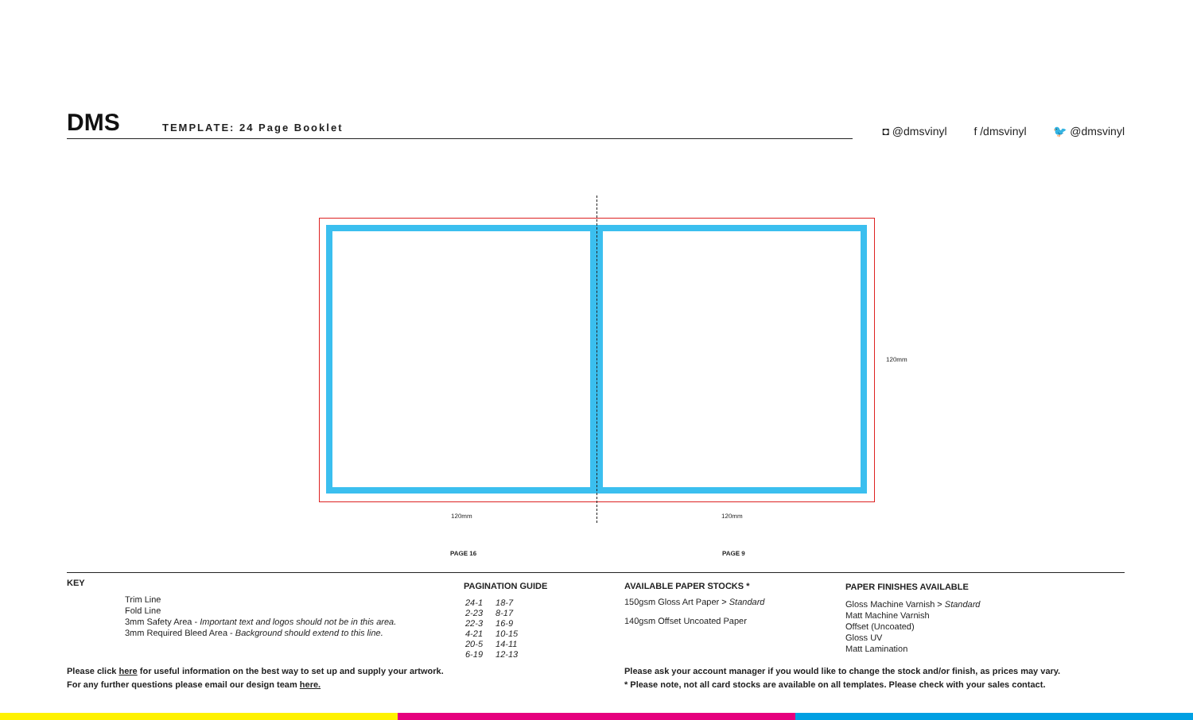DMS TEMPLATE: 24 Page Booklet
◘ @dmsvinyl f /dmsvinyl 🐦 @dmsvinyl
120mm 120mm
120mm
PAGE 16 PAGE 9
KEY
Trim Line
Fold Line
3mm Safety Area - Important text and logos should not be in this area.
3mm Required Bleed Area - Background should extend to this line.
PAGINATION GUIDE
| 24-1 | 18-7 |
| 2-23 | 8-17 |
| 22-3 | 16-9 |
| 4-21 | 10-15 |
| 20-5 | 14-11 |
| 6-19 | 12-13 |
AVAILABLE PAPER STOCKS *
150gsm Gloss Art Paper > Standard
140gsm Offset Uncoated Paper
PAPER FINISHES AVAILABLE
Gloss Machine Varnish > Standard
Matt Machine Varnish
Offset (Uncoated)
Gloss UV
Matt Lamination
Please click here for useful information on the best way to set up and supply your artwork.
For any further questions please email our design team here.
Please ask your account manager if you would like to change the stock and/or finish, as prices may vary.
* Please note, not all card stocks are available on all templates. Please check with your sales contact.